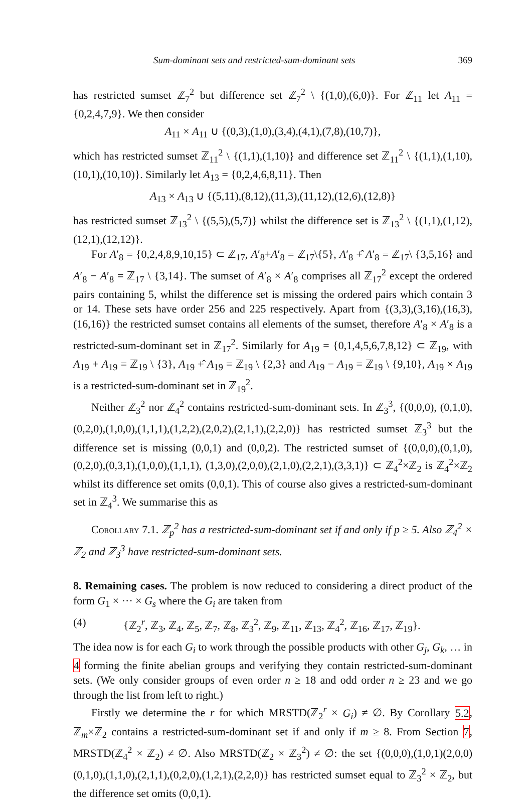Sum-dominant sets and restricted-sum-dominant sets 369
has restricted sumset ℤ<sub>7</sub><sup>2</sup> but difference set ℤ<sub>7</sub><sup>2</sup> \ {(1,0),(6,0)}. For ℤ<sub>11</sub> let A<sub>11</sub> = {0,2,4,7,9}. We then consider
A<sub>11</sub> × A<sub>11</sub> ∪ {(0,3),(1,0),(3,4),(4,1),(7,8),(10,7)},
which has restricted sumset ℤ<sub>11</sub><sup>2</sup> \ {(1,1),(1,10)} and difference set ℤ<sub>11</sub><sup>2</sup> \ {(1,1),(1,10),(10,1),(10,10)}. Similarly let A<sub>13</sub> = {0,2,4,6,8,11}. Then
A<sub>13</sub> × A<sub>13</sub> ∪ {(5,11),(8,12),(11,3),(11,12),(12,6),(12,8)}
has restricted sumset ℤ<sub>13</sub><sup>2</sup> \ {(5,5),(5,7)} whilst the difference set is ℤ<sub>13</sub><sup>2</sup> \ {(1,1),(1,12),(12,1),(12,12)}.
For A′<sub>8</sub> = {0,2,4,8,9,10,15} ⊂ ℤ<sub>17</sub>, A′<sub>8</sub>+A′<sub>8</sub> = ℤ<sub>17</sub>\{5}, A′<sub>8</sub> +̂ A′<sub>8</sub> = ℤ<sub>17</sub>\ {3,5,16} and A′<sub>8</sub> − A′<sub>8</sub> = ℤ<sub>17</sub> \ {3,14}. The sumset of A′<sub>8</sub> × A′<sub>8</sub> comprises all ℤ<sub>17</sub><sup>2</sup> except the ordered pairs containing 5, whilst the difference set is missing the ordered pairs which contain 3 or 14. These sets have order 256 and 225 respectively. Apart from {(3,3),(3,16),(16,3),(16,16)} the restricted sumset contains all elements of the sumset, therefore A′<sub>8</sub> × A′<sub>8</sub> is a restricted-sum-dominant set in ℤ<sub>17</sub><sup>2</sup>. Similarly for A<sub>19</sub> = {0,1,4,5,6,7,8,12} ⊂ ℤ<sub>19</sub>, with A<sub>19</sub> + A<sub>19</sub> = ℤ<sub>19</sub> \ {3}, A<sub>19</sub> +̂ A<sub>19</sub> = ℤ<sub>19</sub> \ {2,3} and A<sub>19</sub> − A<sub>19</sub> = ℤ<sub>19</sub> \ {9,10}, A<sub>19</sub> × A<sub>19</sub> is a restricted-sum-dominant set in ℤ<sub>19</sub><sup>2</sup>.
Neither ℤ<sub>3</sub><sup>2</sup> nor ℤ<sub>4</sub><sup>2</sup> contains restricted-sum-dominant sets. In ℤ<sub>3</sub><sup>3</sup>, {(0,0,0), (0,1,0),(0,2,0),(1,0,0),(1,1,1),(1,2,2),(2,0,2),(2,1,1),(2,2,0)} has restricted sumset ℤ<sub>3</sub><sup>3</sup> but the difference set is missing (0,0,1) and (0,0,2). The restricted sumset of {(0,0,0),(0,1,0),(0,2,0),(0,3,1),(1,0,0),(1,1,1), (1,3,0),(2,0,0),(2,1,0),(2,2,1),(3,3,1)} ⊂ ℤ<sub>4</sub><sup>2</sup>×ℤ<sub>2</sub> is ℤ<sub>4</sub><sup>2</sup>×ℤ<sub>2</sub> whilst its difference set omits (0,0,1). This of course also gives a restricted-sum-dominant set in ℤ<sub>4</sub><sup>3</sup>. We summarise this as
Corollary 7.1. ℤ<sub>p</sub><sup>2</sup> has a restricted-sum-dominant set if and only if p ≥ 5. Also ℤ<sub>4</sub><sup>2</sup> × ℤ<sub>2</sub> and ℤ<sub>3</sub><sup>3</sup> have restricted-sum-dominant sets.
8. Remaining cases.
The problem is now reduced to considering a direct product of the form G<sub>1</sub> × ··· × G<sub>s</sub> where the G<sub>i</sub> are taken from
(4) {ℤ<sub>2</sub><sup>r</sup>, ℤ<sub>3</sub>, ℤ<sub>4</sub>, ℤ<sub>5</sub>, ℤ<sub>7</sub>, ℤ<sub>8</sub>, ℤ<sub>3</sub><sup>2</sup>, ℤ<sub>9</sub>, ℤ<sub>11</sub>, ℤ<sub>13</sub>, ℤ<sub>4</sub><sup>2</sup>, ℤ<sub>16</sub>, ℤ<sub>17</sub>, ℤ<sub>19</sub>}.
The idea now is for each G<sub>i</sub> to work through the possible products with other G<sub>j</sub>, G<sub>k</sub>, … in 4 forming the finite abelian groups and verifying they contain restricted-sum-dominant sets. (We only consider groups of even order n ≥ 18 and odd order n ≥ 23 and we go through the list from left to right.)
Firstly we determine the r for which MRSTD(ℤ<sub>2</sub><sup>r</sup> × G<sub>i</sub>) ≠ ∅. By Corollary 5.2, ℤ<sub>m</sub>×ℤ<sub>2</sub> contains a restricted-sum-dominant set if and only if m ≥ 8. From Section 7, MRSTD(ℤ<sub>4</sub><sup>2</sup> × ℤ<sub>2</sub>) ≠ ∅. Also MRSTD(ℤ<sub>2</sub> × ℤ<sub>3</sub><sup>2</sup>) ≠ ∅: the set {(0,0,0),(1,0,1)(2,0,0)(0,1,0),(1,1,0),(2,1,1),(0,2,0),(1,2,1),(2,2,0)} has restricted sumset equal to ℤ<sub>3</sub><sup>2</sup> × ℤ<sub>2</sub>, but the difference set omits (0,0,1).